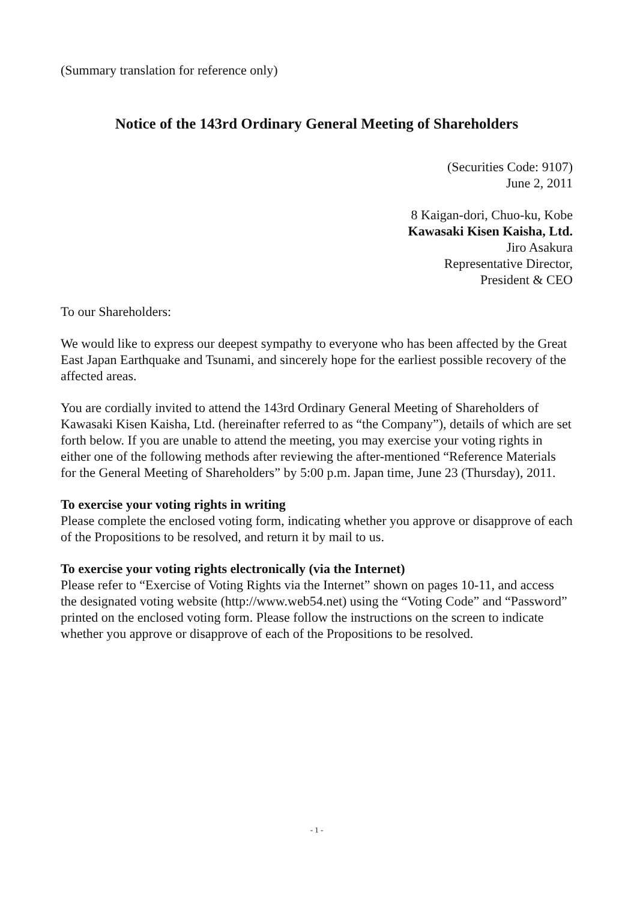(Summary translation for reference only)
Notice of the 143rd Ordinary General Meeting of Shareholders
(Securities Code: 9107)
June 2, 2011
8 Kaigan-dori, Chuo-ku, Kobe
Kawasaki Kisen Kaisha, Ltd.
Jiro Asakura
Representative Director,
President & CEO
To our Shareholders:
We would like to express our deepest sympathy to everyone who has been affected by the Great East Japan Earthquake and Tsunami, and sincerely hope for the earliest possible recovery of the affected areas.
You are cordially invited to attend the 143rd Ordinary General Meeting of Shareholders of Kawasaki Kisen Kaisha, Ltd. (hereinafter referred to as “the Company”), details of which are set forth below. If you are unable to attend the meeting, you may exercise your voting rights in either one of the following methods after reviewing the after-mentioned “Reference Materials for the General Meeting of Shareholders” by 5:00 p.m. Japan time, June 23 (Thursday), 2011.
To exercise your voting rights in writing
Please complete the enclosed voting form, indicating whether you approve or disapprove of each of the Propositions to be resolved, and return it by mail to us.
To exercise your voting rights electronically (via the Internet)
Please refer to “Exercise of Voting Rights via the Internet” shown on pages 10-11, and access the designated voting website (http://www.web54.net) using the “Voting Code” and “Password” printed on the enclosed voting form. Please follow the instructions on the screen to indicate whether you approve or disapprove of each of the Propositions to be resolved.
- 1 -